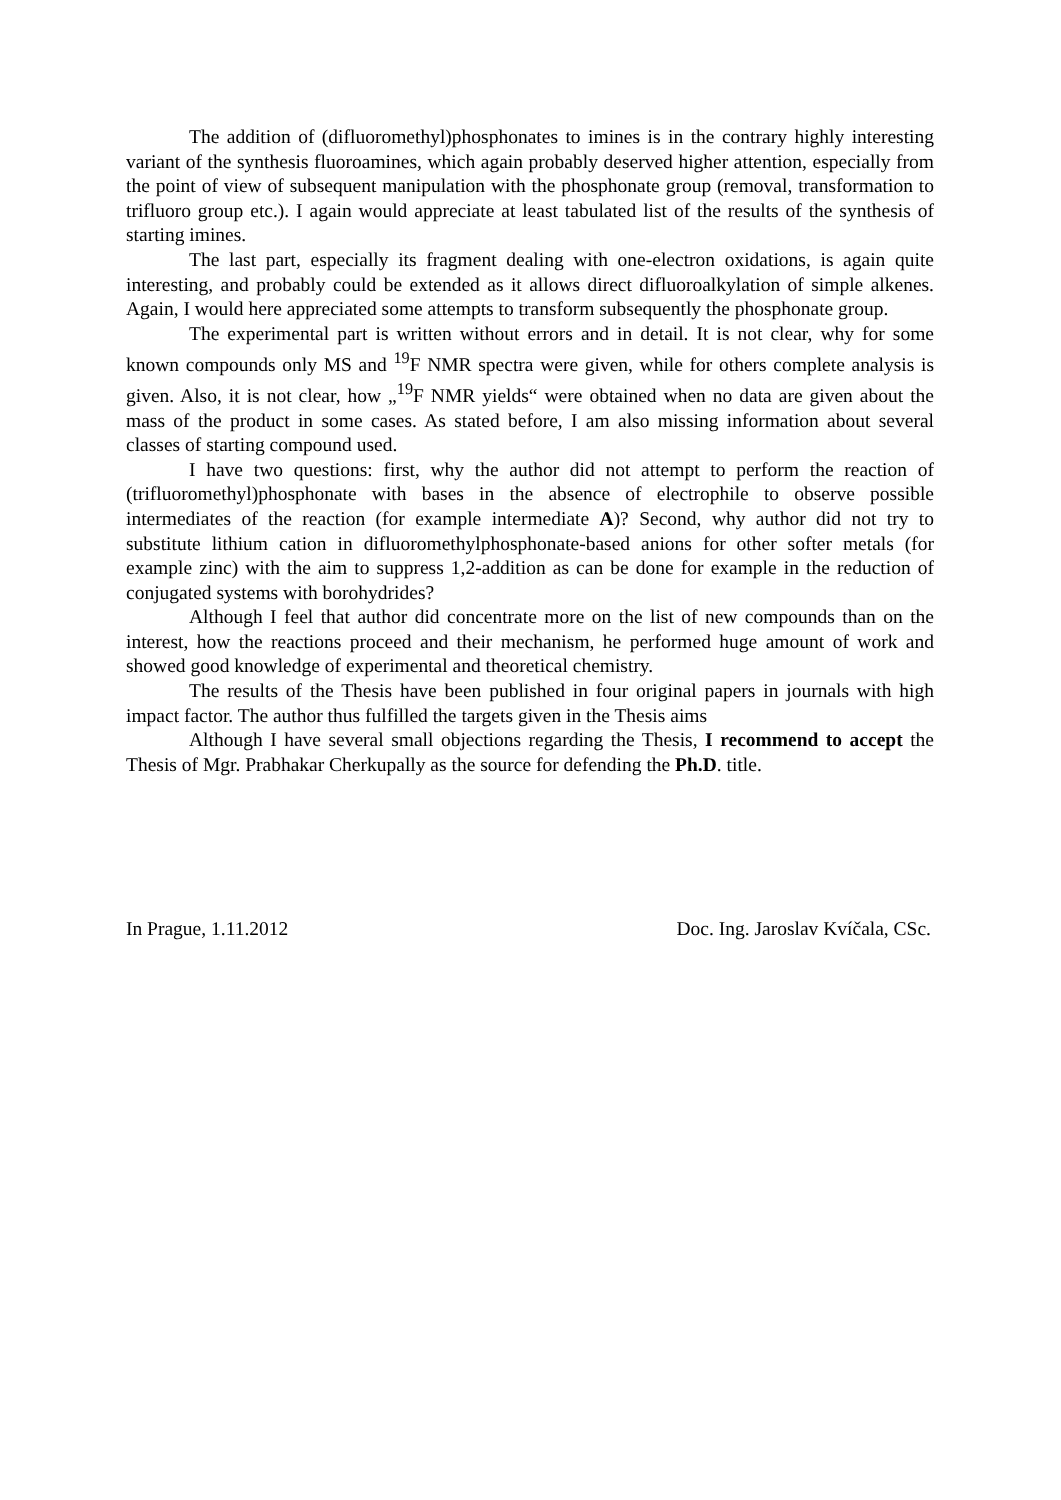The addition of (difluoromethyl)phosphonates to imines is in the contrary highly interesting variant of the synthesis fluoroamines, which again probably deserved higher attention, especially from the point of view of subsequent manipulation with the phosphonate group (removal, transformation to trifluoro group etc.). I again would appreciate at least tabulated list of the results of the synthesis of starting imines.
The last part, especially its fragment dealing with one-electron oxidations, is again quite interesting, and probably could be extended as it allows direct difluoroalkylation of simple alkenes. Again, I would here appreciated some attempts to transform subsequently the phosphonate group.
The experimental part is written without errors and in detail. It is not clear, why for some known compounds only MS and <sup>19</sup>F NMR spectra were given, while for others complete analysis is given. Also, it is not clear, how „<sup>19</sup>F NMR yields“ were obtained when no data are given about the mass of the product in some cases. As stated before, I am also missing information about several classes of starting compound used.
I have two questions: first, why the author did not attempt to perform the reaction of (trifluoromethyl)phosphonate with bases in the absence of electrophile to observe possible intermediates of the reaction (for example intermediate A)? Second, why author did not try to substitute lithium cation in difluoromethylphosphonate-based anions for other softer metals (for example zinc) with the aim to suppress 1,2-addition as can be done for example in the reduction of conjugated systems with borohydrides?
Although I feel that author did concentrate more on the list of new compounds than on the interest, how the reactions proceed and their mechanism, he performed huge amount of work and showed good knowledge of experimental and theoretical chemistry.
The results of the Thesis have been published in four original papers in journals with high impact factor. The author thus fulfilled the targets given in the Thesis aims
Although I have several small objections regarding the Thesis, I recommend to accept the Thesis of Mgr. Prabhakar Cherkupally as the source for defending the Ph.D. title.
In Prague, 1.11.2012 Doc. Ing. Jaroslav Kvíčala, CSc.